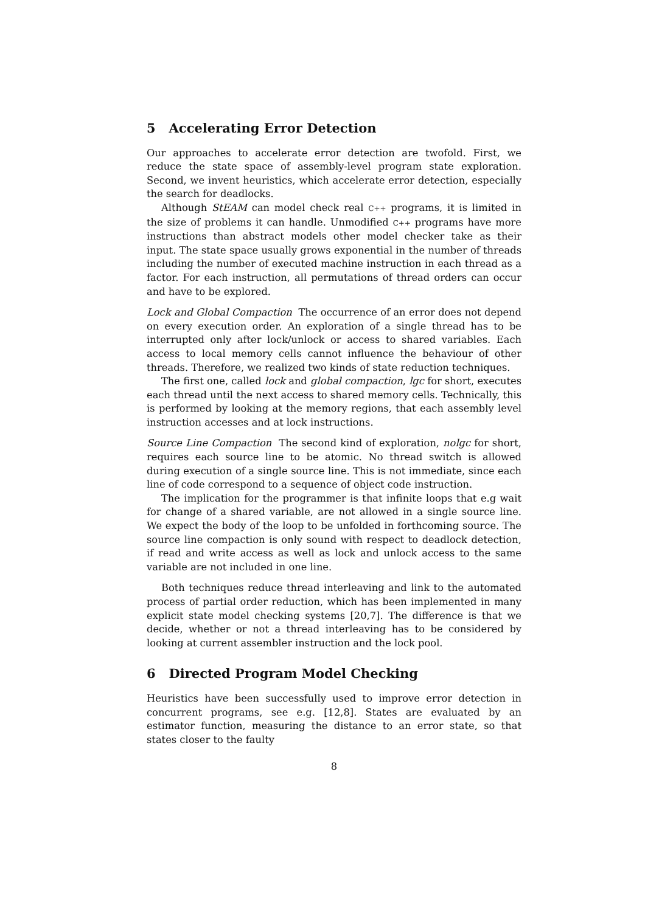5 Accelerating Error Detection
Our approaches to accelerate error detection are twofold. First, we reduce the state space of assembly-level program state exploration. Second, we invent heuristics, which accelerate error detection, especially the search for deadlocks.
Although StEAM can model check real C++ programs, it is limited in the size of problems it can handle. Unmodified C++ programs have more instructions than abstract models other model checker take as their input. The state space usually grows exponential in the number of threads including the number of executed machine instruction in each thread as a factor. For each instruction, all permutations of thread orders can occur and have to be explored.
Lock and Global Compaction The occurrence of an error does not depend on every execution order. An exploration of a single thread has to be interrupted only after lock/unlock or access to shared variables. Each access to local memory cells cannot influence the behaviour of other threads. Therefore, we realized two kinds of state reduction techniques.
The first one, called lock and global compaction, lgc for short, executes each thread until the next access to shared memory cells. Technically, this is performed by looking at the memory regions, that each assembly level instruction accesses and at lock instructions.
Source Line Compaction The second kind of exploration, nolgc for short, requires each source line to be atomic. No thread switch is allowed during execution of a single source line. This is not immediate, since each line of code correspond to a sequence of object code instruction.
The implication for the programmer is that infinite loops that e.g wait for change of a shared variable, are not allowed in a single source line. We expect the body of the loop to be unfolded in forthcoming source. The source line compaction is only sound with respect to deadlock detection, if read and write access as well as lock and unlock access to the same variable are not included in one line.
Both techniques reduce thread interleaving and link to the automated process of partial order reduction, which has been implemented in many explicit state model checking systems [20,7]. The difference is that we decide, whether or not a thread interleaving has to be considered by looking at current assembler instruction and the lock pool.
6 Directed Program Model Checking
Heuristics have been successfully used to improve error detection in concurrent programs, see e.g. [12,8]. States are evaluated by an estimator function, measuring the distance to an error state, so that states closer to the faulty
8